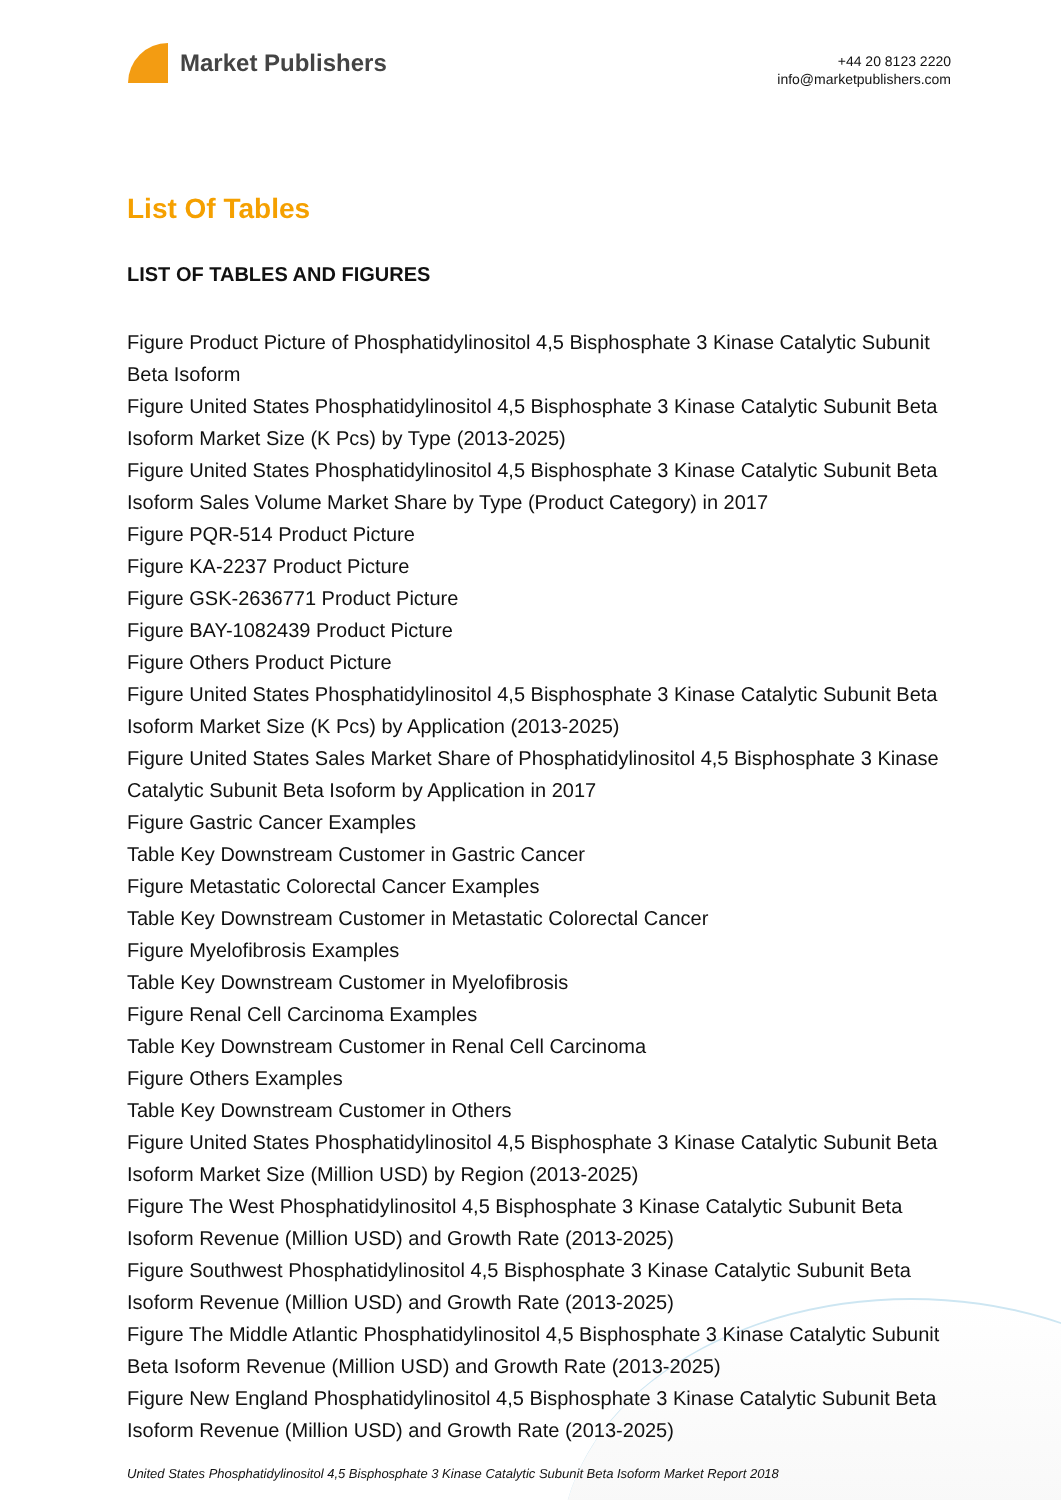Market Publishers
+44 20 8123 2220
info@marketpublishers.com
List Of Tables
LIST OF TABLES AND FIGURES
Figure Product Picture of Phosphatidylinositol 4,5 Bisphosphate 3 Kinase Catalytic Subunit Beta Isoform
Figure United States Phosphatidylinositol 4,5 Bisphosphate 3 Kinase Catalytic Subunit Beta Isoform Market Size (K Pcs) by Type (2013-2025)
Figure United States Phosphatidylinositol 4,5 Bisphosphate 3 Kinase Catalytic Subunit Beta Isoform Sales Volume Market Share by Type (Product Category) in 2017
Figure PQR-514 Product Picture
Figure KA-2237 Product Picture
Figure GSK-2636771 Product Picture
Figure BAY-1082439 Product Picture
Figure Others Product Picture
Figure United States Phosphatidylinositol 4,5 Bisphosphate 3 Kinase Catalytic Subunit Beta Isoform Market Size (K Pcs) by Application (2013-2025)
Figure United States Sales Market Share of Phosphatidylinositol 4,5 Bisphosphate 3 Kinase Catalytic Subunit Beta Isoform by Application in 2017
Figure Gastric Cancer Examples
Table Key Downstream Customer in Gastric Cancer
Figure Metastatic Colorectal Cancer Examples
Table Key Downstream Customer in Metastatic Colorectal Cancer
Figure Myelofibrosis Examples
Table Key Downstream Customer in Myelofibrosis
Figure Renal Cell Carcinoma Examples
Table Key Downstream Customer in Renal Cell Carcinoma
Figure Others Examples
Table Key Downstream Customer in Others
Figure United States Phosphatidylinositol 4,5 Bisphosphate 3 Kinase Catalytic Subunit Beta Isoform Market Size (Million USD) by Region (2013-2025)
Figure The West Phosphatidylinositol 4,5 Bisphosphate 3 Kinase Catalytic Subunit Beta Isoform Revenue (Million USD) and Growth Rate (2013-2025)
Figure Southwest Phosphatidylinositol 4,5 Bisphosphate 3 Kinase Catalytic Subunit Beta Isoform Revenue (Million USD) and Growth Rate (2013-2025)
Figure The Middle Atlantic Phosphatidylinositol 4,5 Bisphosphate 3 Kinase Catalytic Subunit Beta Isoform Revenue (Million USD) and Growth Rate (2013-2025)
Figure New England Phosphatidylinositol 4,5 Bisphosphate 3 Kinase Catalytic Subunit Beta Isoform Revenue (Million USD) and Growth Rate (2013-2025)
United States Phosphatidylinositol 4,5 Bisphosphate 3 Kinase Catalytic Subunit Beta Isoform Market Report 2018